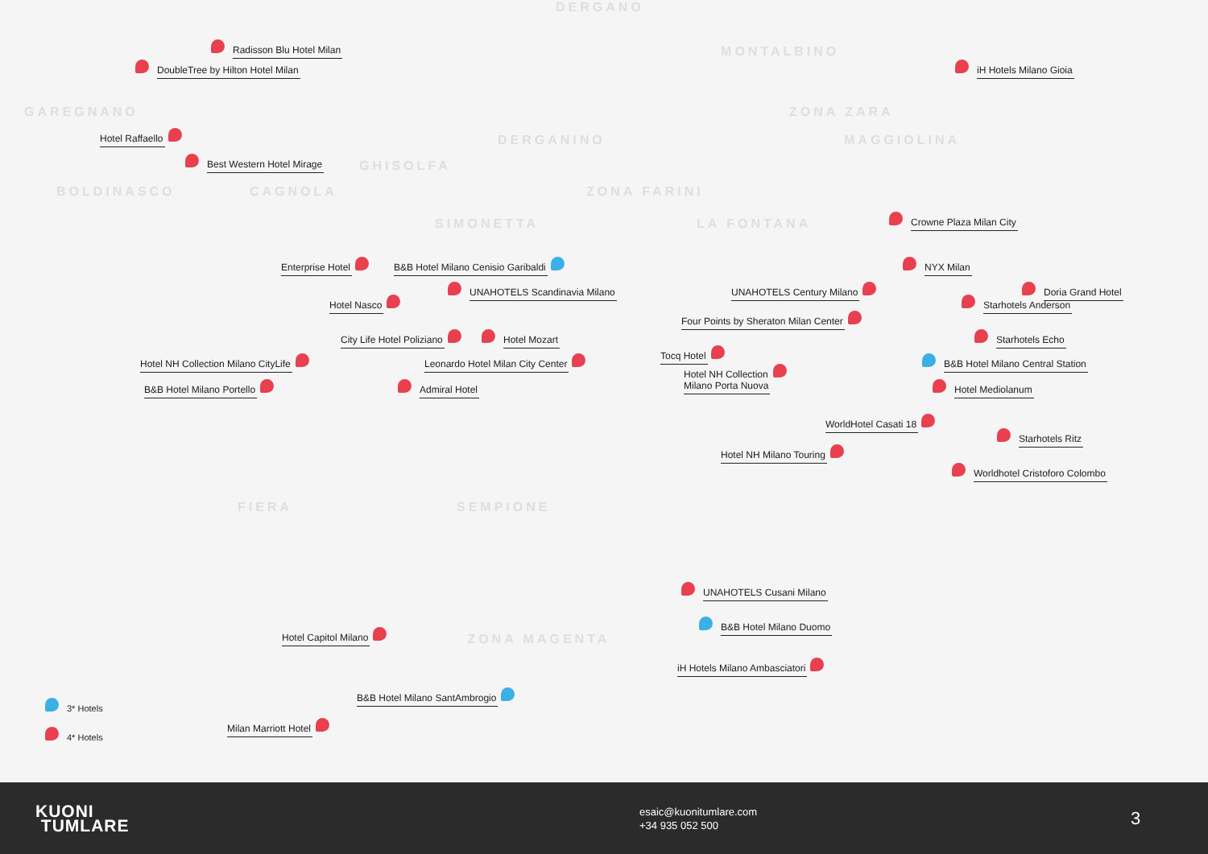DERGANO
Radisson Blu Hotel Milan MONTALBINO
DoubleTree by Hilton Hotel Milan iH Hotels Milano Gioia
GAREGNANO ZONA ZARA
Hotel Raffaello DERGANINO MAGGIOLINA
Best Western Hotel Mirage GHISOLFA
BOLDINASCO CAGNOLA ZONA FARINI
SIMONETTA LA FONTANA Crowne Plaza Milan City
Enterprise Hotel B&B Hotel Milano Cenisio Garibaldi NYX Milan
UNAHOTELS Scandinavia Milano UNAHOTELS Century Milano Doria Grand Hotel
Hotel Nasco Starhotels Anderson
Four Points by Sheraton Milan Center
City Life Hotel Poliziano Hotel Mozart Starhotels Echo
Tocq Hotel
Hotel NH Collection Milano CityLife Leonardo Hotel Milan City Center B&B Hotel Milano Central Station
Hotel NH Collection
Milano Porta Nuova
B&B Hotel Milano Portello Admiral Hotel Hotel Mediolanum
WorldHotel Casati 18
Starhotels Ritz
Hotel NH Milano Touring
Worldhotel Cristoforo Colombo
FIERA SEMPIONE
UNAHOTELS Cusani Milano
B&B Hotel Milano Duomo
Hotel Capitol Milano ZONA MAGENTA
iH Hotels Milano Ambasciatori
B&B Hotel Milano SantAmbrogio
3* Hotels
Milan Marriott Hotel
4* Hotels
KUONI
TUMLARE
esaic@kuonitumlare.com
+34 935 052 500
3